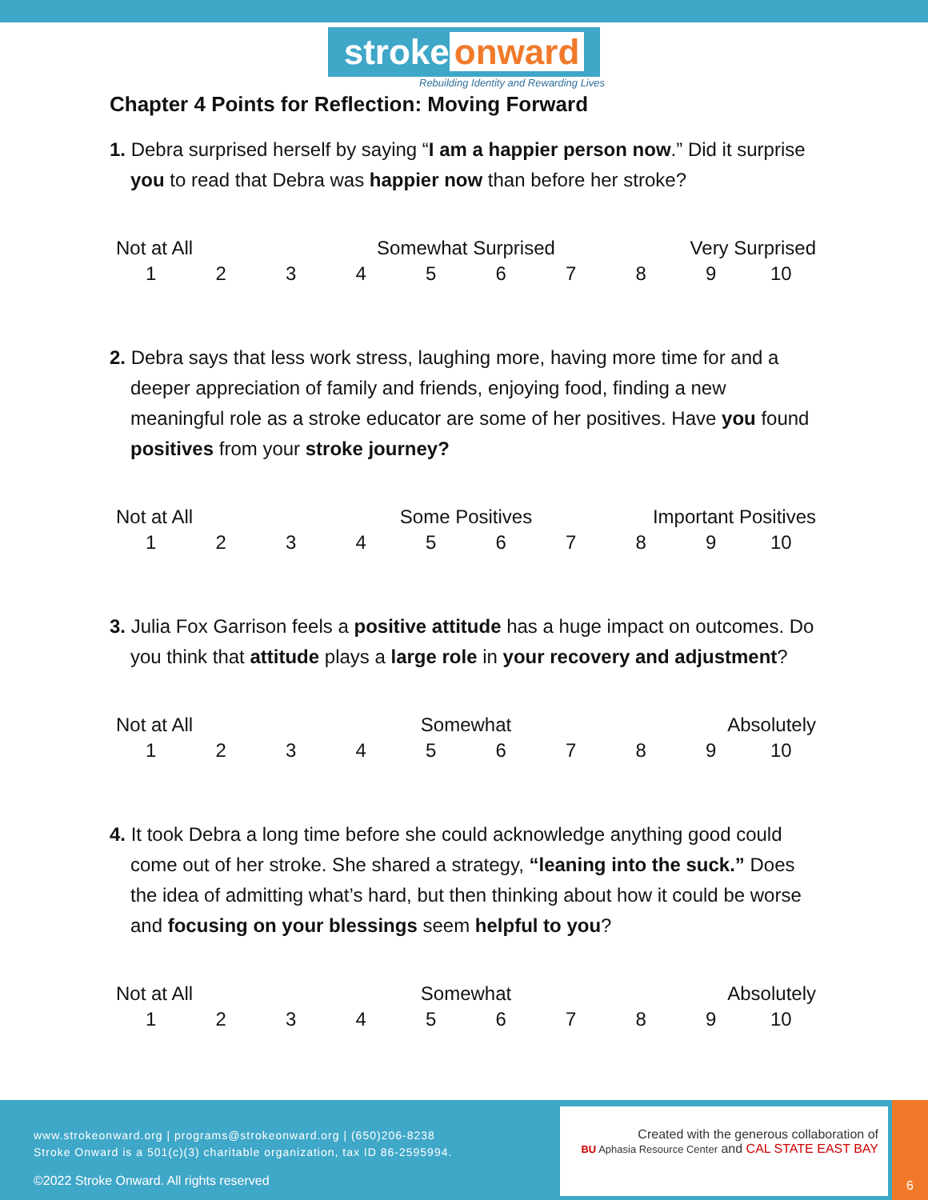stroke onward
Rebuilding Identity and Rewarding Lives
Chapter 4 Points for Reflection: Moving Forward
1. Debra surprised herself by saying “I am a happier person now.” Did it surprise you to read that Debra was happier now than before her stroke?
| Not at All | | | Somewhat Surprised | | | | Very Surprised | | |
| 1 | 2 | 3 | 4 | 5 | 6 | 7 | 8 | 9 | 10 |
2. Debra says that less work stress, laughing more, having more time for and a deeper appreciation of family and friends, enjoying food, finding a new meaningful role as a stroke educator are some of her positives. Have you found positives from your stroke journey?
| Not at All | | | Some Positives | | | | Important Positives | | |
| 1 | 2 | 3 | 4 | 5 | 6 | 7 | 8 | 9 | 10 |
3. Julia Fox Garrison feels a positive attitude has a huge impact on outcomes. Do you think that attitude plays a large role in your recovery and adjustment?
| Not at All | | | Somewhat | | | | Absolutely | | |
| 1 | 2 | 3 | 4 | 5 | 6 | 7 | 8 | 9 | 10 |
4. It took Debra a long time before she could acknowledge anything good could come out of her stroke. She shared a strategy, “leaning into the suck.” Does the idea of admitting what’s hard, but then thinking about how it could be worse and focusing on your blessings seem helpful to you?
| Not at All | | | Somewhat | | | | Absolutely | | |
| 1 | 2 | 3 | 4 | 5 | 6 | 7 | 8 | 9 | 10 |
www.strokeonward.org | programs@strokeonward.org | (650)206-8238
Stroke Onward is a 501(c)(3) charitable organization, tax ID 86-2595994.
©2022 Stroke Onward. All rights reserved
Created with the generous collaboration of
BU Aphasia Resource Center and CAL STATE EAST BAY
6